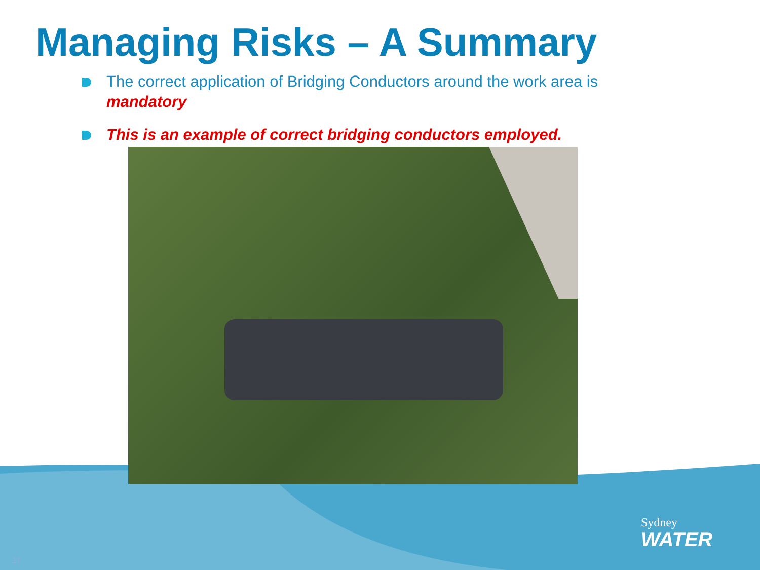Managing Risks – A Summary
The correct application of Bridging Conductors around the work area is mandatory
This is an example of correct bridging conductors employed.
Sydney
WATER
17